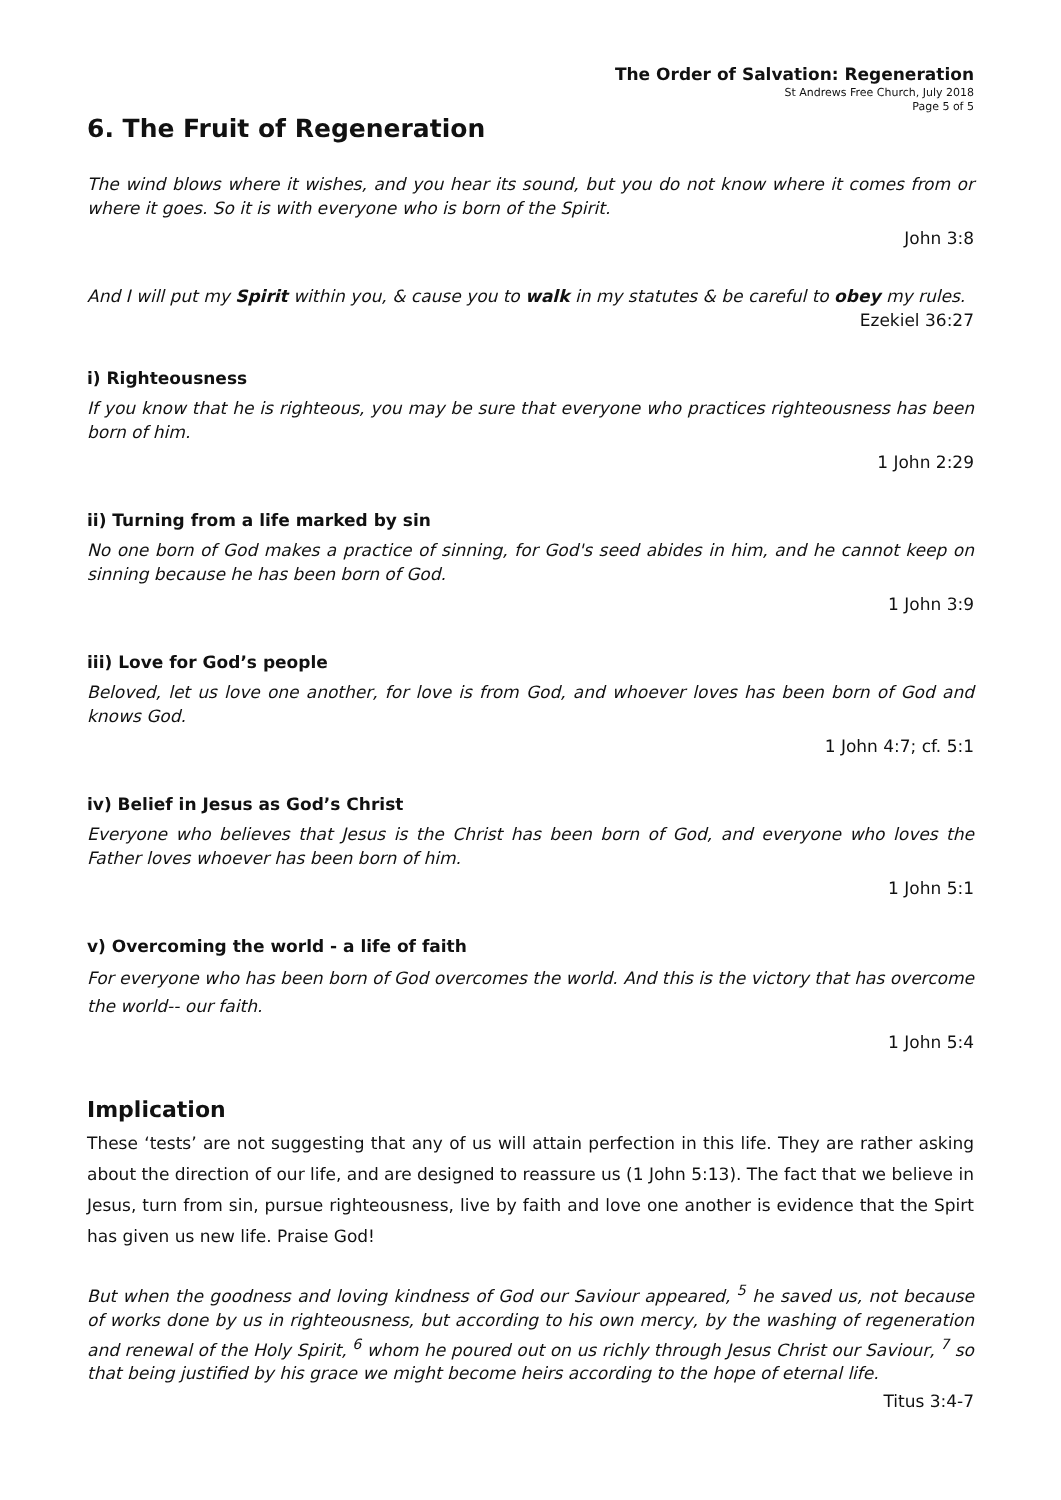The Order of Salvation: Regeneration
St Andrews Free Church, July 2018
Page 5 of 5
6. The Fruit of Regeneration
The wind blows where it wishes, and you hear its sound, but you do not know where it comes from or where it goes. So it is with everyone who is born of the Spirit.
John 3:8
And I will put my Spirit within you, & cause you to walk in my statutes & be careful to obey my rules.
Ezekiel 36:27
i) Righteousness
If you know that he is righteous, you may be sure that everyone who practices righteousness has been born of him.
1 John 2:29
ii) Turning from a life marked by sin
No one born of God makes a practice of sinning, for God's seed abides in him, and he cannot keep on sinning because he has been born of God.
1 John 3:9
iii) Love for God’s people
Beloved, let us love one another, for love is from God, and whoever loves has been born of God and knows God.
1 John 4:7; cf. 5:1
iv) Belief in Jesus as God’s Christ
Everyone who believes that Jesus is the Christ has been born of God, and everyone who loves the Father loves whoever has been born of him.
1 John 5:1
v) Overcoming the world - a life of faith
For everyone who has been born of God overcomes the world. And this is the victory that has overcome the world-- our faith.
1 John 5:4
Implication
These ‘tests’ are not suggesting that any of us will attain perfection in this life. They are rather asking about the direction of our life, and are designed to reassure us (1 John 5:13). The fact that we believe in Jesus, turn from sin, pursue righteousness, live by faith and love one another is evidence that the Spirt has given us new life. Praise God!
But when the goodness and loving kindness of God our Saviour appeared, <sup>5</sup> he saved us, not because of works done by us in righteousness, but according to his own mercy, by the washing of regeneration and renewal of the Holy Spirit, <sup>6</sup> whom he poured out on us richly through Jesus Christ our Saviour, <sup>7</sup> so that being justified by his grace we might become heirs according to the hope of eternal life.
Titus 3:4-7